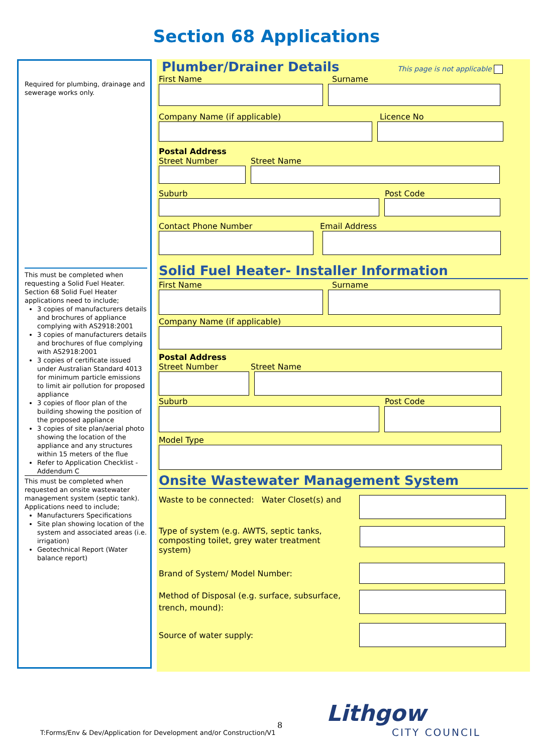Section 68 Applications
Required for plumbing, drainage and sewerage works only.
This must be completed when requesting a Solid Fuel Heater. Section 68 Solid Fuel Heater applications need to include;
3 copies of manufacturers details and brochures of appliance complying with AS2918:2001
3 copies of manufacturers details and brochures of flue complying with AS2918:2001
3 copies of certificate issued under Australian Standard 4013 for minimum particle emissions to limit air pollution for proposed appliance
3 copies of floor plan of the building showing the position of the proposed appliance
3 copies of site plan/aerial photo showing the location of the appliance and any structures within 15 meters of the flue
Refer to Application Checklist - Addendum C
This must be completed when requested an onsite wastewater management system (septic tank). Applications need to include;
Manufacturers Specifications
Site plan showing location of the system and associated areas (i.e. irrigation)
Geotechnical Report (Water balance report)
Plumber/Drainer Details This page is not applicable
First Name Surname
Company Name (if applicable) Licence No
Postal Address
Street Number Street Name
Suburb Post Code
Contact Phone Number Email Address
Solid Fuel Heater- Installer Information
First Name Surname
Company Name (if applicable)
Postal Address
Street Number Street Name
Suburb Post Code
Model Type
Onsite Wastewater Management System
Waste to be connected: Water Closet(s) and
Type of system (e.g. AWTS, septic tanks,
composting toilet, grey water treatment system)
Brand of System/ Model Number:
Method of Disposal (e.g. surface, subsurface,
trench, mound):
Source of water supply:
8
T:Forms/Env & Dev/Application for Development and/or Construction/V1
Lithgow
CITY COUNCIL